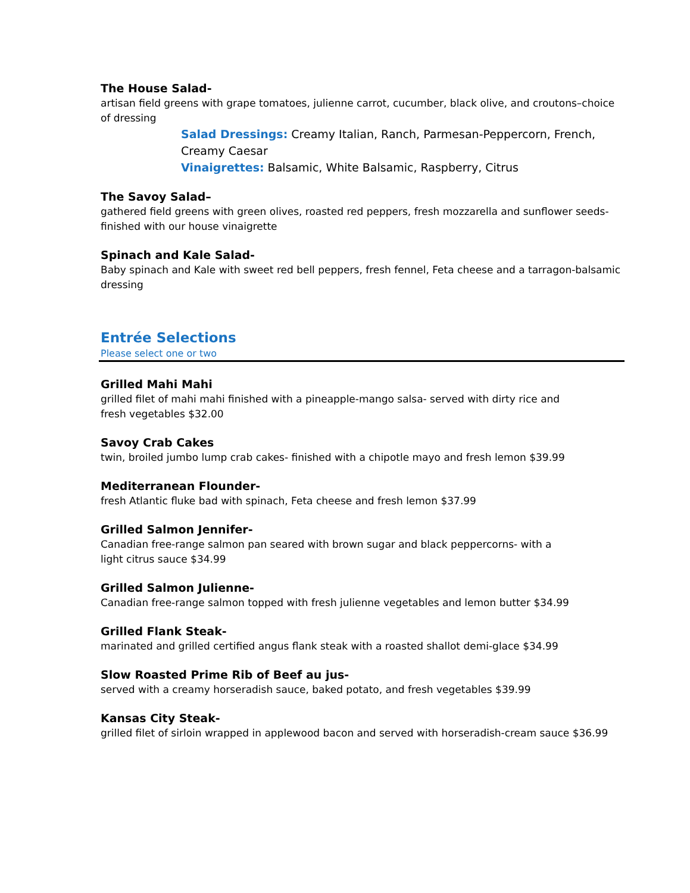The House Salad-
artisan field greens with grape tomatoes, julienne carrot, cucumber, black olive, and croutons–choice of dressing
Salad Dressings: Creamy Italian, Ranch, Parmesan-Peppercorn, French, Creamy Caesar
Vinaigrettes: Balsamic, White Balsamic, Raspberry, Citrus
The Savoy Salad–
gathered field greens with green olives, roasted red peppers, fresh mozzarella and sunflower seeds-finished with our house vinaigrette
Spinach and Kale Salad-
Baby spinach and Kale with sweet red bell peppers, fresh fennel, Feta cheese and a tarragon-balsamic dressing
Entrée Selections
Please select one or two
Grilled Mahi Mahi
grilled filet of mahi mahi finished with a pineapple-mango salsa- served with dirty rice and fresh vegetables $32.00
Savoy Crab Cakes
twin, broiled jumbo lump crab cakes- finished with a chipotle mayo and fresh lemon $39.99
Mediterranean Flounder-
fresh Atlantic fluke bad with spinach, Feta cheese and fresh lemon $37.99
Grilled Salmon Jennifer-
Canadian free-range salmon pan seared with brown sugar and black peppercorns- with a light citrus sauce $34.99
Grilled Salmon Julienne-
Canadian free-range salmon topped with fresh julienne vegetables and lemon butter $34.99
Grilled Flank Steak-
marinated and grilled certified angus flank steak with a roasted shallot demi-glace $34.99
Slow Roasted Prime Rib of Beef au jus-
served with a creamy horseradish sauce, baked potato, and fresh vegetables $39.99
Kansas City Steak-
grilled filet of sirloin wrapped in applewood bacon and served with horseradish-cream sauce $36.99